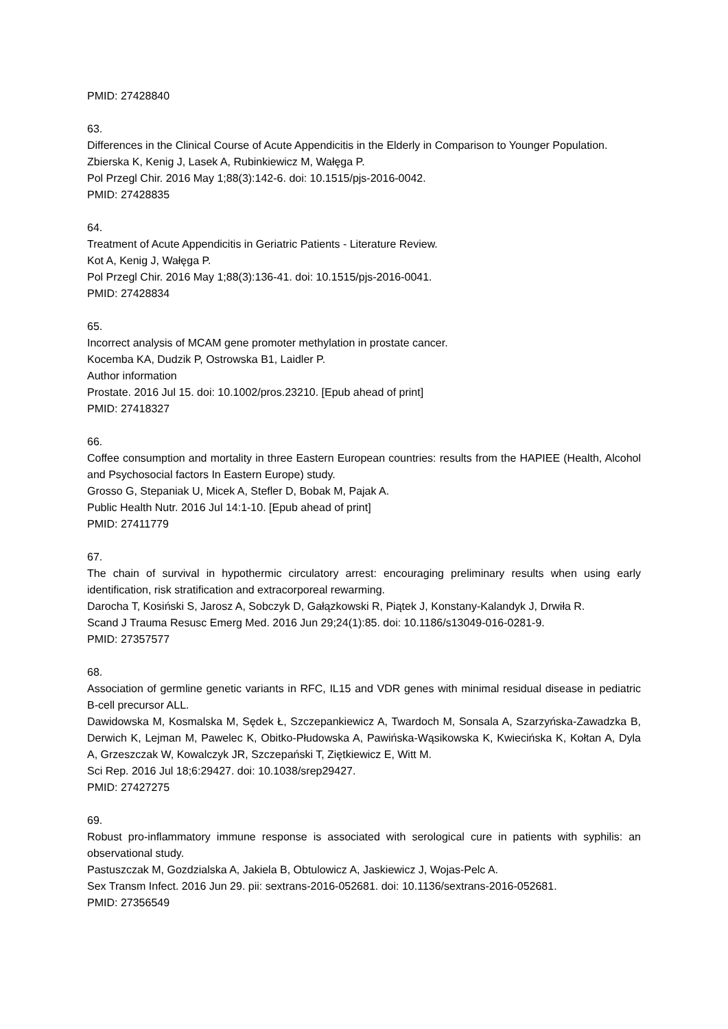PMID: 27428840
63.
Differences in the Clinical Course of Acute Appendicitis in the Elderly in Comparison to Younger Population.
Zbierska K, Kenig J, Lasek A, Rubinkiewicz M, Wałęga P.
Pol Przegl Chir. 2016 May 1;88(3):142-6. doi: 10.1515/pjs-2016-0042.
PMID: 27428835
64.
Treatment of Acute Appendicitis in Geriatric Patients - Literature Review.
Kot A, Kenig J, Wałęga P.
Pol Przegl Chir. 2016 May 1;88(3):136-41. doi: 10.1515/pjs-2016-0041.
PMID: 27428834
65.
Incorrect analysis of MCAM gene promoter methylation in prostate cancer.
Kocemba KA, Dudzik P, Ostrowska B1, Laidler P.
Author information
Prostate. 2016 Jul 15. doi: 10.1002/pros.23210. [Epub ahead of print]
PMID: 27418327
66.
Coffee consumption and mortality in three Eastern European countries: results from the HAPIEE (Health, Alcohol and Psychosocial factors In Eastern Europe) study.
Grosso G, Stepaniak U, Micek A, Stefler D, Bobak M, Pajak A.
Public Health Nutr. 2016 Jul 14:1-10. [Epub ahead of print]
PMID: 27411779
67.
The chain of survival in hypothermic circulatory arrest: encouraging preliminary results when using early identification, risk stratification and extracorporeal rewarming.
Darocha T, Kosiński S, Jarosz A, Sobczyk D, Gałązkowski R, Piątek J, Konstany-Kalandyk J, Drwiła R.
Scand J Trauma Resusc Emerg Med. 2016 Jun 29;24(1):85. doi: 10.1186/s13049-016-0281-9.
PMID: 27357577
68.
Association of germline genetic variants in RFC, IL15 and VDR genes with minimal residual disease in pediatric B-cell precursor ALL.
Dawidowska M, Kosmalska M, Sędek Ł, Szczepankiewicz A, Twardoch M, Sonsala A, Szarzyńska-Zawadzka B, Derwich K, Lejman M, Pawelec K, Obitko-Płudowska A, Pawińska-Wąsikowska K, Kwiecińska K, Kołtan A, Dyla A, Grzeszczak W, Kowalczyk JR, Szczepański T, Ziętkiewicz E, Witt M.
Sci Rep. 2016 Jul 18;6:29427. doi: 10.1038/srep29427.
PMID: 27427275
69.
Robust pro-inflammatory immune response is associated with serological cure in patients with syphilis: an observational study.
Pastuszczak M, Gozdzialska A, Jakiela B, Obtulowicz A, Jaskiewicz J, Wojas-Pelc A.
Sex Transm Infect. 2016 Jun 29. pii: sextrans-2016-052681. doi: 10.1136/sextrans-2016-052681.
PMID: 27356549